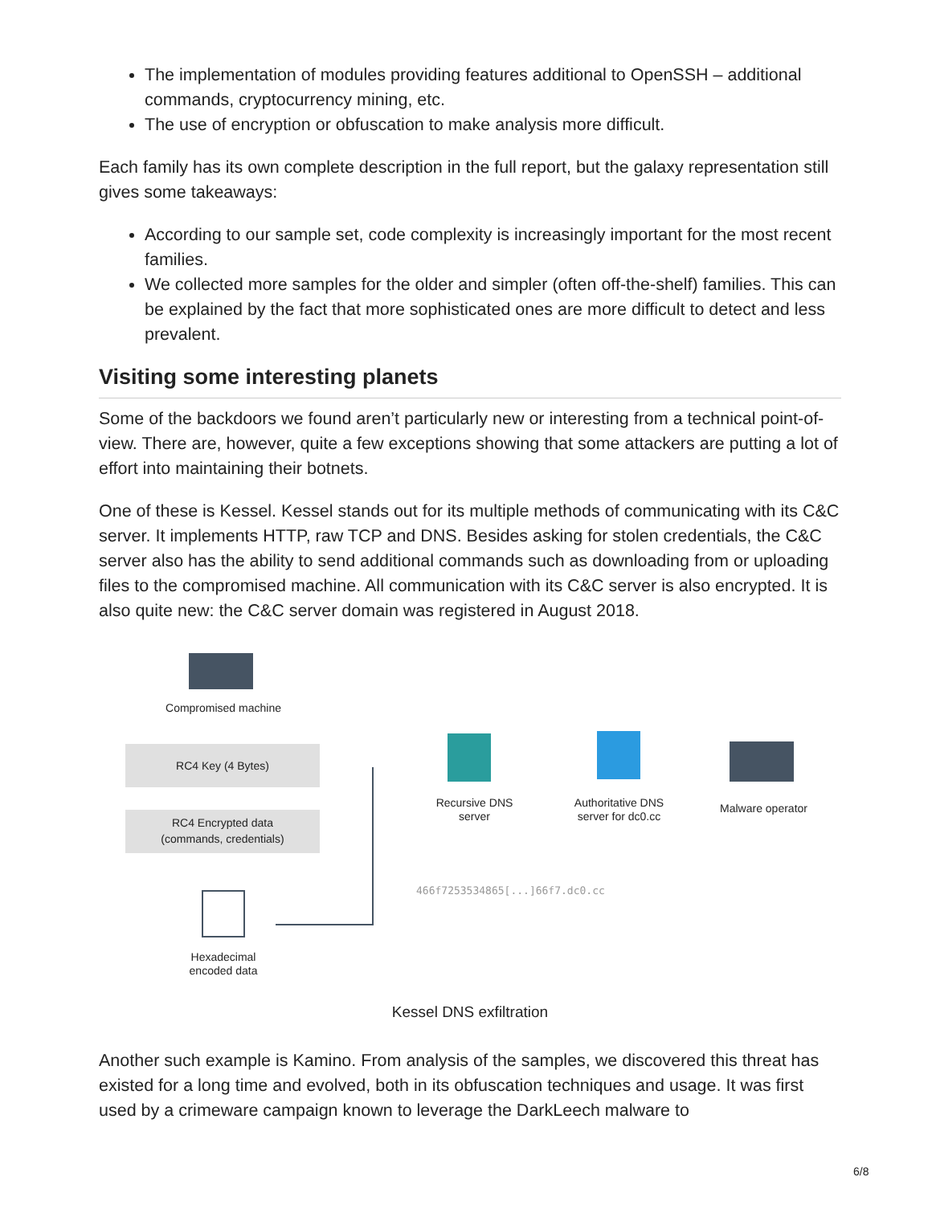The implementation of modules providing features additional to OpenSSH – additional commands, cryptocurrency mining, etc.
The use of encryption or obfuscation to make analysis more difficult.
Each family has its own complete description in the full report, but the galaxy representation still gives some takeaways:
According to our sample set, code complexity is increasingly important for the most recent families.
We collected more samples for the older and simpler (often off-the-shelf) families. This can be explained by the fact that more sophisticated ones are more difficult to detect and less prevalent.
Visiting some interesting planets
Some of the backdoors we found aren’t particularly new or interesting from a technical point-of-view. There are, however, quite a few exceptions showing that some attackers are putting a lot of effort into maintaining their botnets.
One of these is Kessel. Kessel stands out for its multiple methods of communicating with its C&C server. It implements HTTP, raw TCP and DNS. Besides asking for stolen credentials, the C&C server also has the ability to send additional commands such as downloading from or uploading files to the compromised machine. All communication with its C&C server is also encrypted. It is also quite new: the C&C server domain was registered in August 2018.
Compromised machine
RC4 Key (4 Bytes)
RC4 Encrypted data
(commands, credentials)
Hexadecimal
encoded data
Recursive DNS
server
Authoritative DNS
server for dc0.cc
Malware operator
466f7253534865[...]66f7.dc0.cc
Kessel DNS exfiltration
Another such example is Kamino. From analysis of the samples, we discovered this threat has existed for a long time and evolved, both in its obfuscation techniques and usage. It was first used by a crimeware campaign known to leverage the DarkLeech malware to
6/8